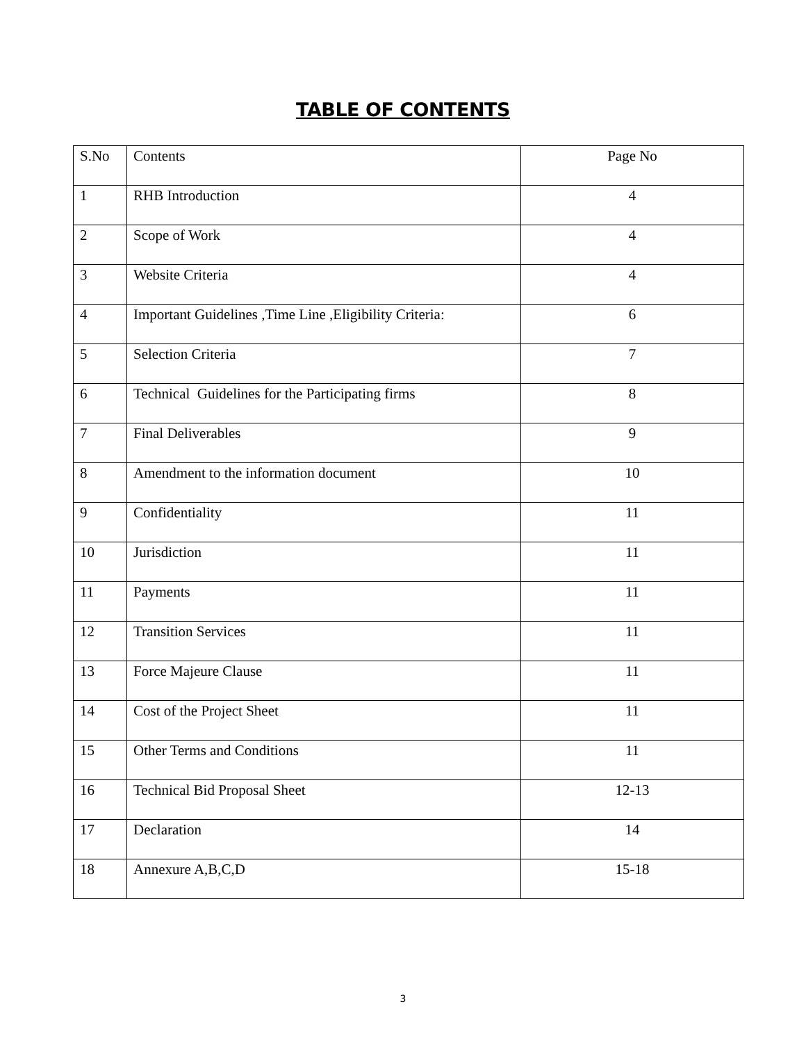TABLE OF CONTENTS
| S.No | Contents | Page No |
| --- | --- | --- |
| 1 | RHB Introduction | 4 |
| 2 | Scope of Work | 4 |
| 3 | Website Criteria | 4 |
| 4 | Important Guidelines ,Time Line ,Eligibility Criteria: | 6 |
| 5 | Selection Criteria | 7 |
| 6 | Technical Guidelines for the Participating firms | 8 |
| 7 | Final Deliverables | 9 |
| 8 | Amendment to the information document | 10 |
| 9 | Confidentiality | 11 |
| 10 | Jurisdiction | 11 |
| 11 | Payments | 11 |
| 12 | Transition Services | 11 |
| 13 | Force Majeure Clause | 11 |
| 14 | Cost of the Project Sheet | 11 |
| 15 | Other Terms and Conditions | 11 |
| 16 | Technical Bid Proposal Sheet | 12-13 |
| 17 | Declaration | 14 |
| 18 | Annexure A,B,C,D | 15-18 |
3